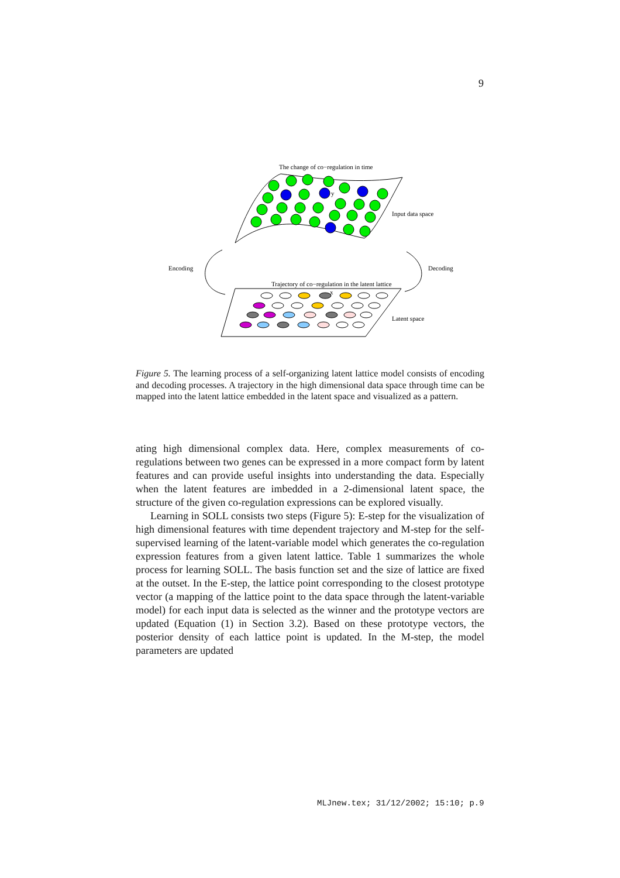9
The change of co−regulation in time
y
Input data space
Encoding
Decoding
Trajectory of co−regulation in the latent lattice
x
Latent space
Figure 5. The learning process of a self-organizing latent lattice model consists of encoding and decoding processes. A trajectory in the high dimensional data space through time can be mapped into the latent lattice embedded in the latent space and visualized as a pattern.
ating high dimensional complex data. Here, complex measurements of co-regulations between two genes can be expressed in a more compact form by latent features and can provide useful insights into understanding the data. Especially when the latent features are imbedded in a 2-dimensional latent space, the structure of the given co-regulation expressions can be explored visually.
Learning in SOLL consists two steps (Figure 5): E-step for the visualization of high dimensional features with time dependent trajectory and M-step for the self-supervised learning of the latent-variable model which generates the co-regulation expression features from a given latent lattice. Table 1 summarizes the whole process for learning SOLL. The basis function set and the size of lattice are fixed at the outset. In the E-step, the lattice point corresponding to the closest prototype vector (a mapping of the lattice point to the data space through the latent-variable model) for each input data is selected as the winner and the prototype vectors are updated (Equation (1) in Section 3.2). Based on these prototype vectors, the posterior density of each lattice point is updated. In the M-step, the model parameters are updated
MLJnew.tex; 31/12/2002; 15:10; p.9